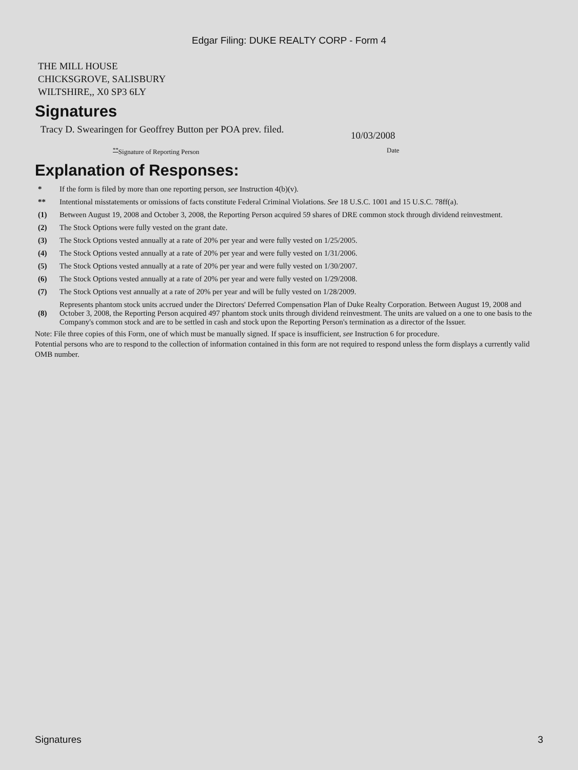Edgar Filing: DUKE REALTY CORP - Form 4
THE MILL HOUSE
CHICKSGROVE, SALISBURY
WILTSHIRE,, X0 SP3 6LY
Signatures
Tracy D. Swearingen for Geoffrey Button per POA prev. filed.
10/03/2008
<sup>**</sup> Signature of Reporting Person Date
Explanation of Responses:
| * | If the form is filed by more than one reporting person, see Instruction 4(b)(v). |
| ** | Intentional misstatements or omissions of facts constitute Federal Criminal Violations. See 18 U.S.C. 1001 and 15 U.S.C. 78ff(a). |
| (1) | Between August 19, 2008 and October 3, 2008, the Reporting Person acquired 59 shares of DRE common stock through dividend reinvestment. |
| (2) | The Stock Options were fully vested on the grant date. |
| (3) | The Stock Options vested annually at a rate of 20% per year and were fully vested on 1/25/2005. |
| (4) | The Stock Options vested annually at a rate of 20% per year and were fully vested on 1/31/2006. |
| (5) | The Stock Options vested annually at a rate of 20% per year and were fully vested on 1/30/2007. |
| (6) | The Stock Options vested annually at a rate of 20% per year and were fully vested on 1/29/2008. |
| (7) | The Stock Options vest annually at a rate of 20% per year and will be fully vested on 1/28/2009. |
| (8) | Represents phantom stock units accrued under the Directors' Deferred Compensation Plan of Duke Realty Corporation. Between August 19, 2008 and October 3, 2008, the Reporting Person acquired 497 phantom stock units through dividend reinvestment. The units are valued on a one to one basis to the Company's common stock and are to be settled in cash and stock upon the Reporting Person's termination as a director of the Issuer. |
Note: File three copies of this Form, one of which must be manually signed. If space is insufficient, see Instruction 6 for procedure.
Potential persons who are to respond to the collection of information contained in this form are not required to respond unless the form displays a currently valid OMB number.
Signatures 3